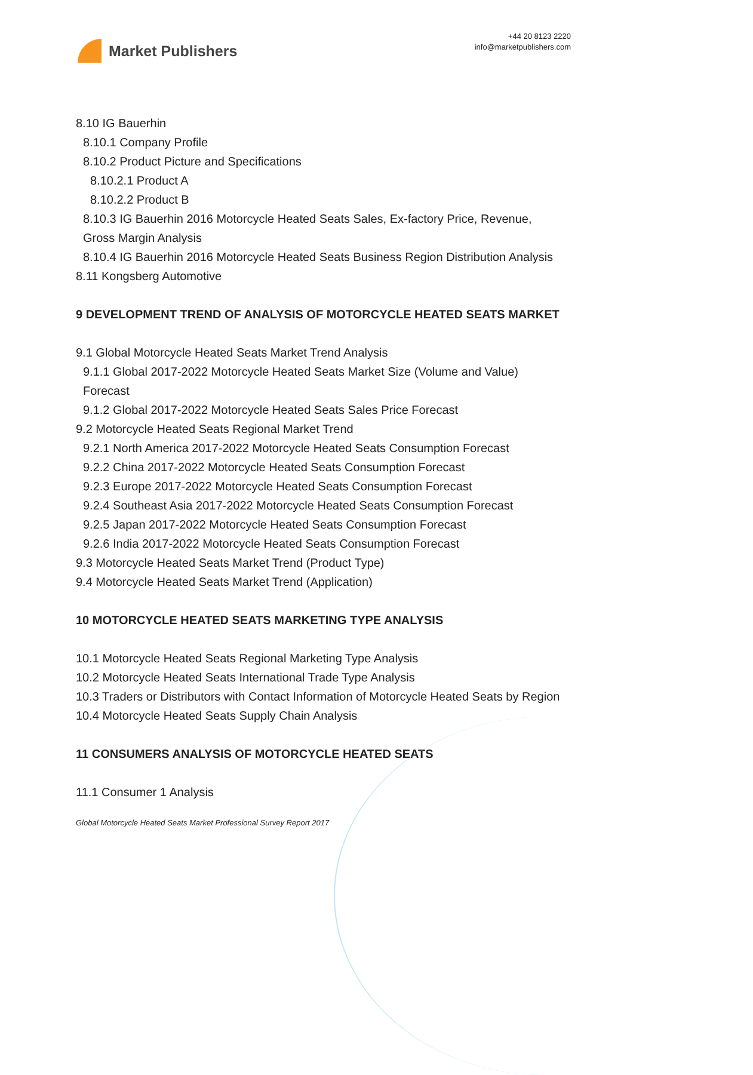Market Publishers
+44 20 8123 2220
info@marketpublishers.com
8.10 IG Bauerhin
8.10.1 Company Profile
8.10.2 Product Picture and Specifications
8.10.2.1 Product A
8.10.2.2 Product B
8.10.3 IG Bauerhin 2016 Motorcycle Heated Seats Sales, Ex-factory Price, Revenue, Gross Margin Analysis
8.10.4 IG Bauerhin 2016 Motorcycle Heated Seats Business Region Distribution Analysis
8.11 Kongsberg Automotive
9 DEVELOPMENT TREND OF ANALYSIS OF MOTORCYCLE HEATED SEATS MARKET
9.1 Global Motorcycle Heated Seats Market Trend Analysis
9.1.1 Global 2017-2022 Motorcycle Heated Seats Market Size (Volume and Value) Forecast
9.1.2 Global 2017-2022 Motorcycle Heated Seats Sales Price Forecast
9.2 Motorcycle Heated Seats Regional Market Trend
9.2.1 North America 2017-2022 Motorcycle Heated Seats Consumption Forecast
9.2.2 China 2017-2022 Motorcycle Heated Seats Consumption Forecast
9.2.3 Europe 2017-2022 Motorcycle Heated Seats Consumption Forecast
9.2.4 Southeast Asia 2017-2022 Motorcycle Heated Seats Consumption Forecast
9.2.5 Japan 2017-2022 Motorcycle Heated Seats Consumption Forecast
9.2.6 India 2017-2022 Motorcycle Heated Seats Consumption Forecast
9.3 Motorcycle Heated Seats Market Trend (Product Type)
9.4 Motorcycle Heated Seats Market Trend (Application)
10 MOTORCYCLE HEATED SEATS MARKETING TYPE ANALYSIS
10.1 Motorcycle Heated Seats Regional Marketing Type Analysis
10.2 Motorcycle Heated Seats International Trade Type Analysis
10.3 Traders or Distributors with Contact Information of Motorcycle Heated Seats by Region
10.4 Motorcycle Heated Seats Supply Chain Analysis
11 CONSUMERS ANALYSIS OF MOTORCYCLE HEATED SEATS
11.1 Consumer 1 Analysis
Global Motorcycle Heated Seats Market Professional Survey Report 2017